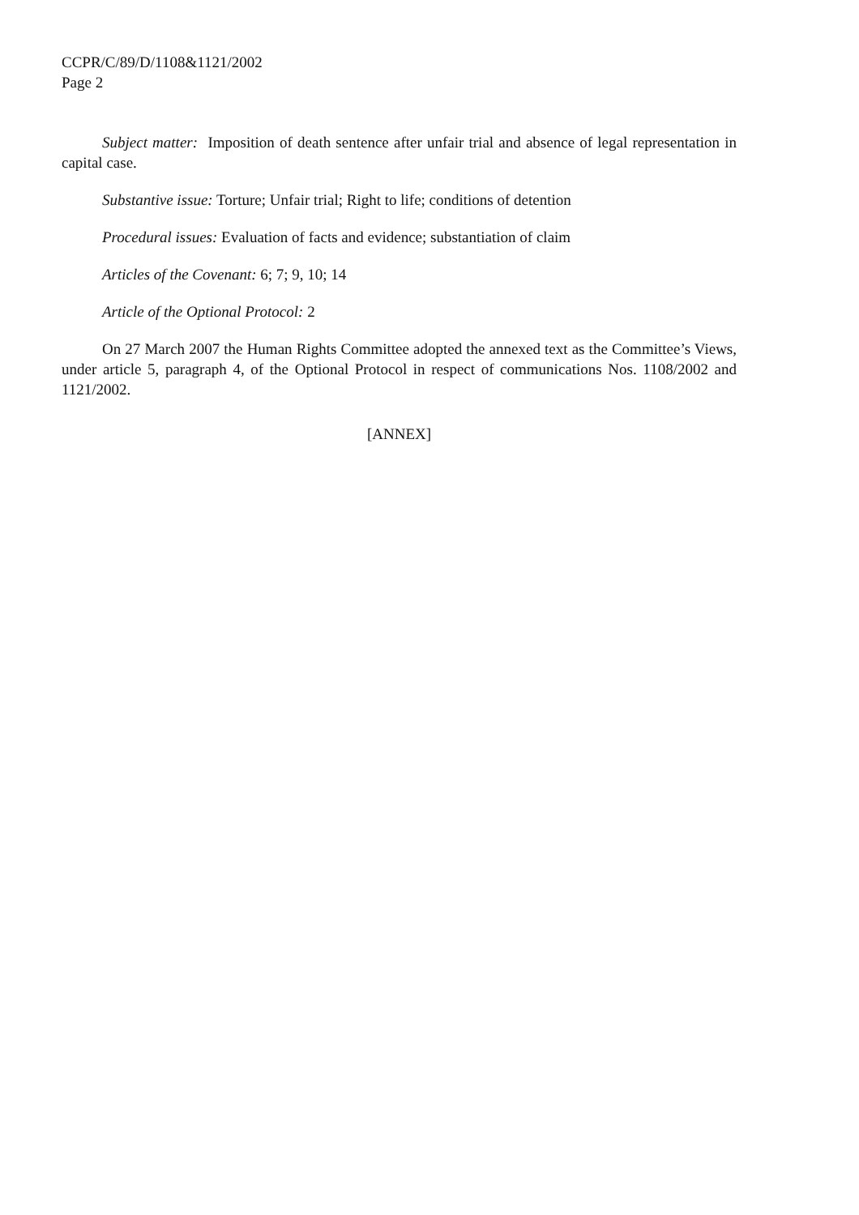CCPR/C/89/D/1108&1121/2002
Page 2
Subject matter: Imposition of death sentence after unfair trial and absence of legal representation in capital case.
Substantive issue: Torture; Unfair trial; Right to life; conditions of detention
Procedural issues: Evaluation of facts and evidence; substantiation of claim
Articles of the Covenant: 6; 7; 9, 10; 14
Article of the Optional Protocol: 2
On 27 March 2007 the Human Rights Committee adopted the annexed text as the Committee’s Views, under article 5, paragraph 4, of the Optional Protocol in respect of communications Nos. 1108/2002 and 1121/2002.
[ANNEX]